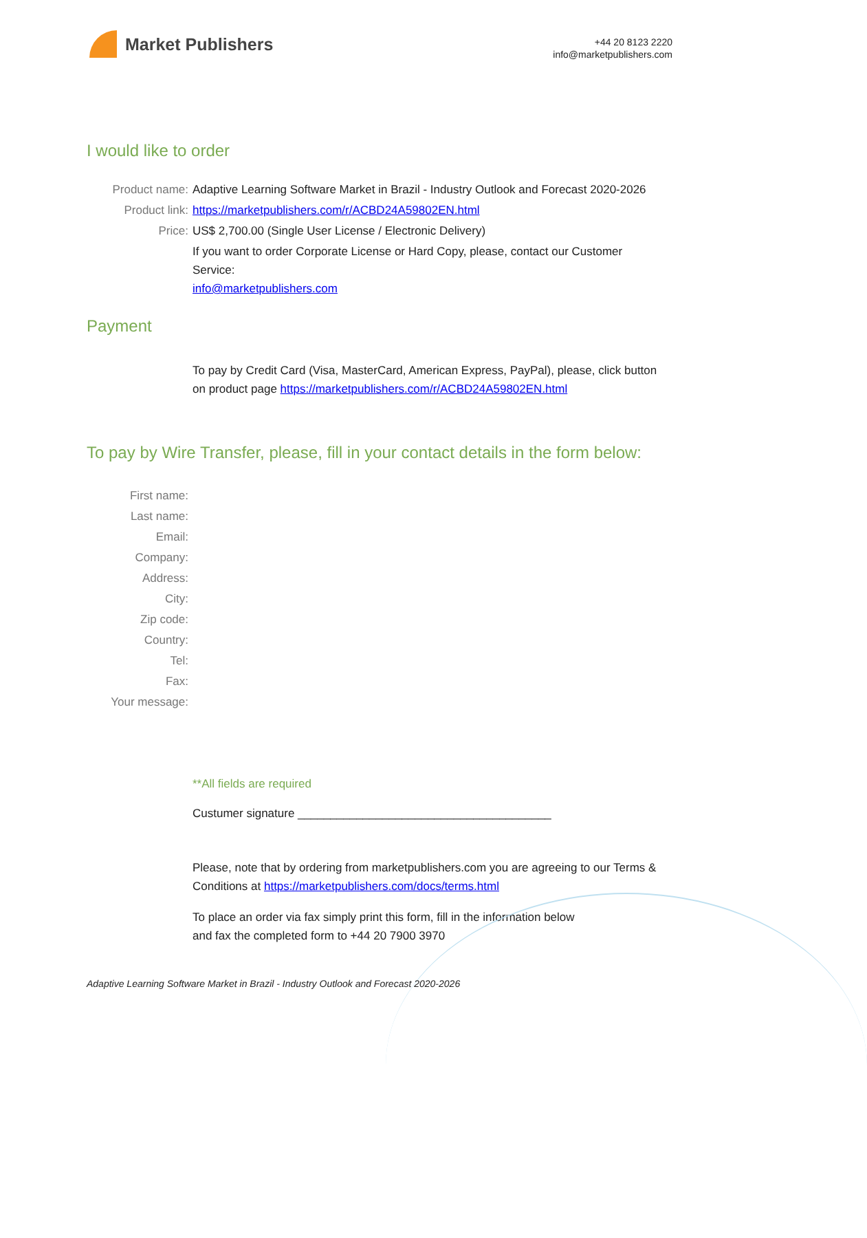Market Publishers
+44 20 8123 2220
info@marketpublishers.com
I would like to order
Product name: Adaptive Learning Software Market in Brazil - Industry Outlook and Forecast 2020-2026
Product link: https://marketpublishers.com/r/ACBD24A59802EN.html
Price: US$ 2,700.00 (Single User License / Electronic Delivery)
If you want to order Corporate License or Hard Copy, please, contact our Customer Service:
info@marketpublishers.com
Payment
To pay by Credit Card (Visa, MasterCard, American Express, PayPal), please, click button on product page https://marketpublishers.com/r/ACBD24A59802EN.html
To pay by Wire Transfer, please, fill in your contact details in the form below:
First name:
Last name:
Email:
Company:
Address:
City:
Zip code:
Country:
Tel:
Fax:
Your message:
**All fields are required
Custumer signature _______________________________________
Please, note that by ordering from marketpublishers.com you are agreeing to our Terms & Conditions at https://marketpublishers.com/docs/terms.html
To place an order via fax simply print this form, fill in the information below
and fax the completed form to +44 20 7900 3970
Adaptive Learning Software Market in Brazil - Industry Outlook and Forecast 2020-2026